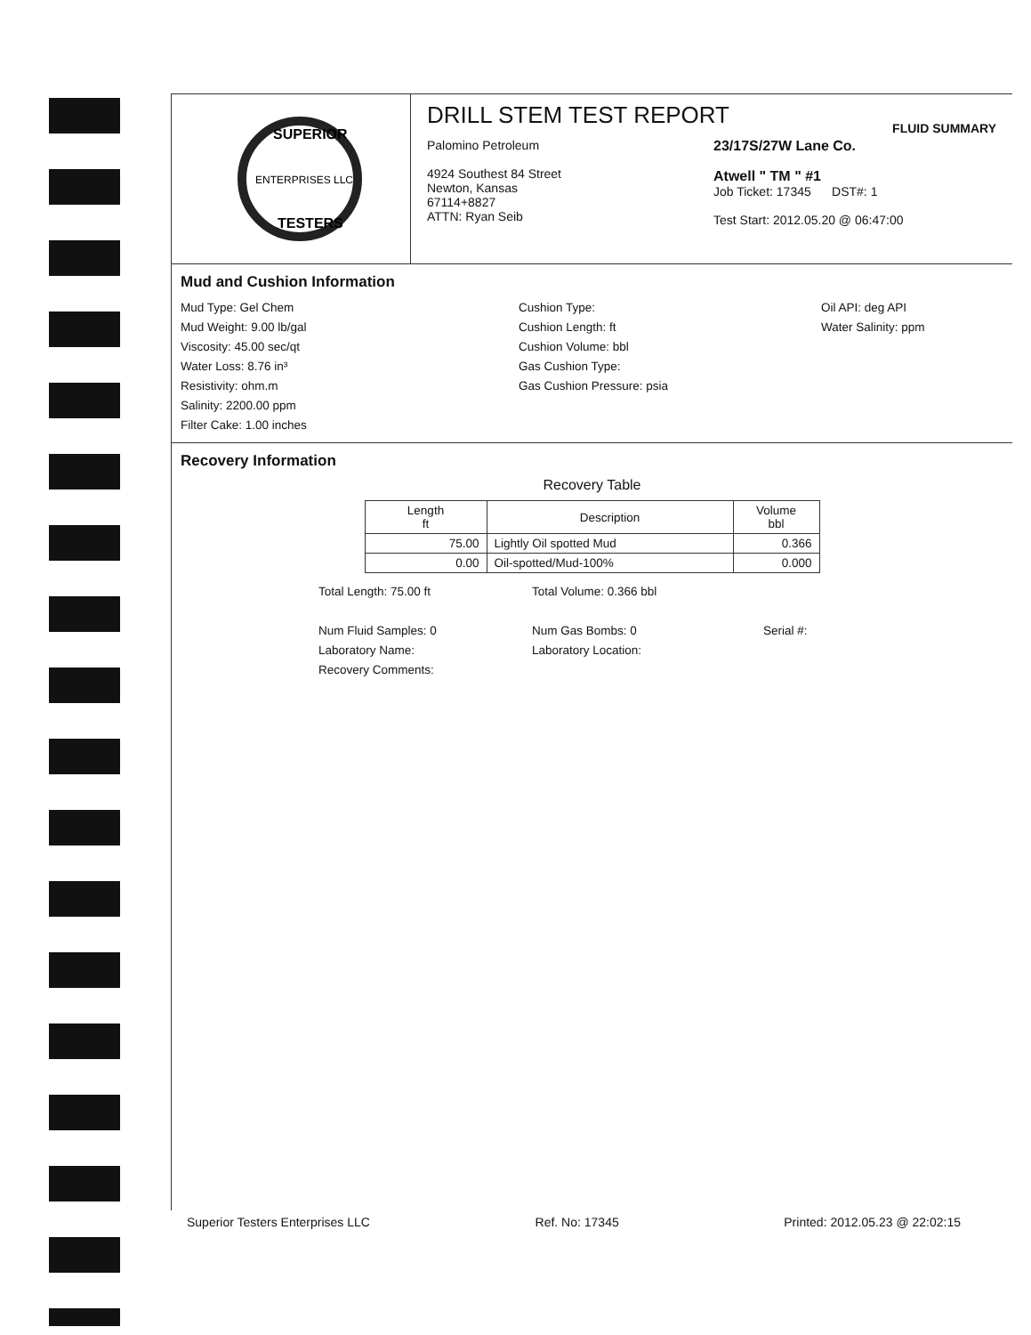ENTERPRISES LLC
SUPERIOR
TESTERS
DRILL STEM TEST REPORT
FLUID SUMMARY
Palomino Petroleum
4924 Southest 84 Street
Newton, Kansas
67114+8827
ATTN: Ryan Seib
23/17S/27W Lane Co.
Atwell " TM " #1
Job Ticket: 17345 DST#: 1
Test Start: 2012.05.20 @ 06:47:00
Mud and Cushion Information
Mud Type: Gel Chem
Mud Weight: 9.00 lb/gal
Viscosity: 45.00 sec/qt
Water Loss: 8.76 in³
Resistivity: ohm.m
Salinity: 2200.00 ppm
Filter Cake: 1.00 inches
Cushion Type:
Cushion Length: ft
Cushion Volume: bbl
Gas Cushion Type:
Gas Cushion Pressure: psia
Oil API: deg API
Water Salinity: ppm
Recovery Information
Recovery Table
| Length ft | Description | Volume bbl |
| --- | --- | --- |
| 75.00 | Lightly Oil spotted Mud | 0.366 |
| 0.00 | Oil-spotted/Mud-100% | 0.000 |
Total Length: 75.00 ft
Num Fluid Samples: 0
Laboratory Name:
Recovery Comments:
Total Volume: 0.366 bbl
Num Gas Bombs: 0
Laboratory Location:
Serial #:
Superior Testers Enterprises LLC Ref. No: 17345 Printed: 2012.05.23 @ 22:02:15